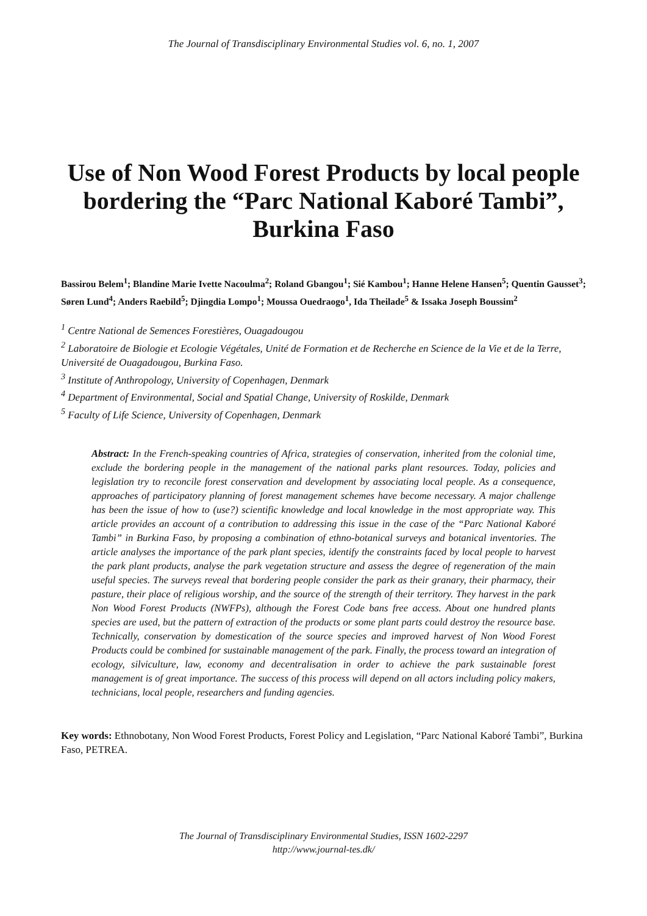The Journal of Transdisciplinary Environmental Studies vol. 6, no. 1, 2007
Use of Non Wood Forest Products by local people bordering the “Parc National Kaboré Tambi”, Burkina Faso
Bassirou Belem<sup>1</sup>; Blandine Marie Ivette Nacoulma<sup>2</sup>; Roland Gbangou<sup>1</sup>; Sié Kambou<sup>1</sup>; Hanne Helene Hansen<sup>5</sup>; Quentin Gausset<sup>3</sup>; Søren Lund<sup>4</sup>; Anders Raebild<sup>5</sup>; Djingdia Lompo<sup>1</sup>; Moussa Ouedraogo<sup>1</sup>, Ida Theilade<sup>5</sup> & Issaka Joseph Boussim<sup>2</sup>
<sup>1</sup> Centre National de Semences Forestières, Ouagadougou
<sup>2</sup> Laboratoire de Biologie et Ecologie Végétales, Unité de Formation et de Recherche en Science de la Vie et de la Terre, Université de Ouagadougou, Burkina Faso.
<sup>3</sup> Institute of Anthropology, University of Copenhagen, Denmark
<sup>4</sup> Department of Environmental, Social and Spatial Change, University of Roskilde, Denmark
<sup>5</sup> Faculty of Life Science, University of Copenhagen, Denmark
Abstract: In the French-speaking countries of Africa, strategies of conservation, inherited from the colonial time, exclude the bordering people in the management of the national parks plant resources. Today, policies and legislation try to reconcile forest conservation and development by associating local people. As a consequence, approaches of participatory planning of forest management schemes have become necessary. A major challenge has been the issue of how to (use?) scientific knowledge and local knowledge in the most appropriate way. This article provides an account of a contribution to addressing this issue in the case of the “Parc National Kaboré Tambi” in Burkina Faso, by proposing a combination of ethno-botanical surveys and botanical inventories. The article analyses the importance of the park plant species, identify the constraints faced by local people to harvest the park plant products, analyse the park vegetation structure and assess the degree of regeneration of the main useful species. The surveys reveal that bordering people consider the park as their granary, their pharmacy, their pasture, their place of religious worship, and the source of the strength of their territory. They harvest in the park Non Wood Forest Products (NWFPs), although the Forest Code bans free access. About one hundred plants species are used, but the pattern of extraction of the products or some plant parts could destroy the resource base. Technically, conservation by domestication of the source species and improved harvest of Non Wood Forest Products could be combined for sustainable management of the park. Finally, the process toward an integration of ecology, silviculture, law, economy and decentralisation in order to achieve the park sustainable forest management is of great importance. The success of this process will depend on all actors including policy makers, technicians, local people, researchers and funding agencies.
Key words: Ethnobotany, Non Wood Forest Products, Forest Policy and Legislation, “Parc National Kaboré Tambi”, Burkina Faso, PETREA.
The Journal of Transdisciplinary Environmental Studies, ISSN 1602-2297
http://www.journal-tes.dk/